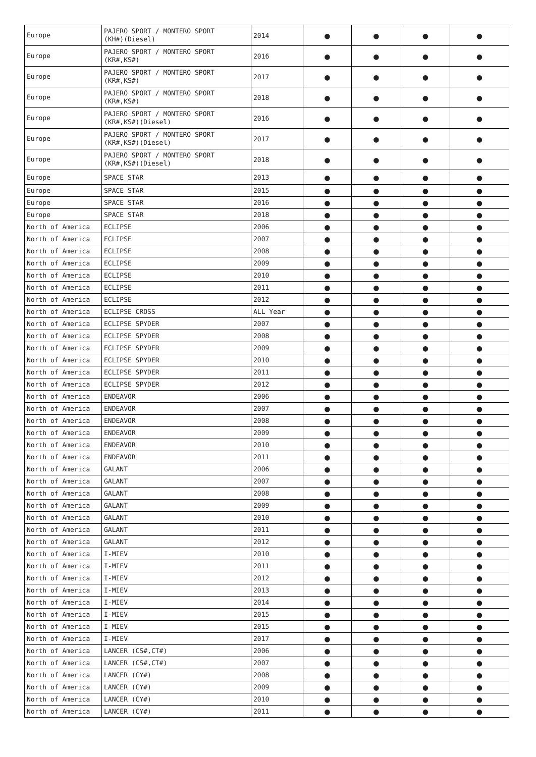| Europe | PAJERO SPORT / MONTERO SPORT (KH#)(Diesel) | 2014 | ● | ● | ● | ● |
| Europe | PAJERO SPORT / MONTERO SPORT (KR#,KS#) | 2016 | ● | ● | ● | ● |
| Europe | PAJERO SPORT / MONTERO SPORT (KR#,KS#) | 2017 | ● | ● | ● | ● |
| Europe | PAJERO SPORT / MONTERO SPORT (KR#,KS#) | 2018 | ● | ● | ● | ● |
| Europe | PAJERO SPORT / MONTERO SPORT (KR#,KS#)(Diesel) | 2016 | ● | ● | ● | ● |
| Europe | PAJERO SPORT / MONTERO SPORT (KR#,KS#)(Diesel) | 2017 | ● | ● | ● | ● |
| Europe | PAJERO SPORT / MONTERO SPORT (KR#,KS#)(Diesel) | 2018 | ● | ● | ● | ● |
| Europe | SPACE STAR | 2013 | ● | ● | ● | ● |
| Europe | SPACE STAR | 2015 | ● | ● | ● | ● |
| Europe | SPACE STAR | 2016 | ● | ● | ● | ● |
| Europe | SPACE STAR | 2018 | ● | ● | ● | ● |
| North of America | ECLIPSE | 2006 | ● | ● | ● | ● |
| North of America | ECLIPSE | 2007 | ● | ● | ● | ● |
| North of America | ECLIPSE | 2008 | ● | ● | ● | ● |
| North of America | ECLIPSE | 2009 | ● | ● | ● | ● |
| North of America | ECLIPSE | 2010 | ● | ● | ● | ● |
| North of America | ECLIPSE | 2011 | ● | ● | ● | ● |
| North of America | ECLIPSE | 2012 | ● | ● | ● | ● |
| North of America | ECLIPSE CROSS | ALL Year | ● | ● | ● | ● |
| North of America | ECLIPSE SPYDER | 2007 | ● | ● | ● | ● |
| North of America | ECLIPSE SPYDER | 2008 | ● | ● | ● | ● |
| North of America | ECLIPSE SPYDER | 2009 | ● | ● | ● | ● |
| North of America | ECLIPSE SPYDER | 2010 | ● | ● | ● | ● |
| North of America | ECLIPSE SPYDER | 2011 | ● | ● | ● | ● |
| North of America | ECLIPSE SPYDER | 2012 | ● | ● | ● | ● |
| North of America | ENDEAVOR | 2006 | ● | ● | ● | ● |
| North of America | ENDEAVOR | 2007 | ● | ● | ● | ● |
| North of America | ENDEAVOR | 2008 | ● | ● | ● | ● |
| North of America | ENDEAVOR | 2009 | ● | ● | ● | ● |
| North of America | ENDEAVOR | 2010 | ● | ● | ● | ● |
| North of America | ENDEAVOR | 2011 | ● | ● | ● | ● |
| North of America | GALANT | 2006 | ● | ● | ● | ● |
| North of America | GALANT | 2007 | ● | ● | ● | ● |
| North of America | GALANT | 2008 | ● | ● | ● | ● |
| North of America | GALANT | 2009 | ● | ● | ● | ● |
| North of America | GALANT | 2010 | ● | ● | ● | ● |
| North of America | GALANT | 2011 | ● | ● | ● | ● |
| North of America | GALANT | 2012 | ● | ● | ● | ● |
| North of America | I-MIEV | 2010 | ● | ● | ● | ● |
| North of America | I-MIEV | 2011 | ● | ● | ● | ● |
| North of America | I-MIEV | 2012 | ● | ● | ● | ● |
| North of America | I-MIEV | 2013 | ● | ● | ● | ● |
| North of America | I-MIEV | 2014 | ● | ● | ● | ● |
| North of America | I-MIEV | 2015 | ● | ● | ● | ● |
| North of America | I-MIEV | 2015 | ● | ● | ● | ● |
| North of America | I-MIEV | 2017 | ● | ● | ● | ● |
| North of America | LANCER (CS#,CT#) | 2006 | ● | ● | ● | ● |
| North of America | LANCER (CS#,CT#) | 2007 | ● | ● | ● | ● |
| North of America | LANCER (CY#) | 2008 | ● | ● | ● | ● |
| North of America | LANCER (CY#) | 2009 | ● | ● | ● | ● |
| North of America | LANCER (CY#) | 2010 | ● | ● | ● | ● |
| North of America | LANCER (CY#) | 2011 | ● | ● | ● | ● |